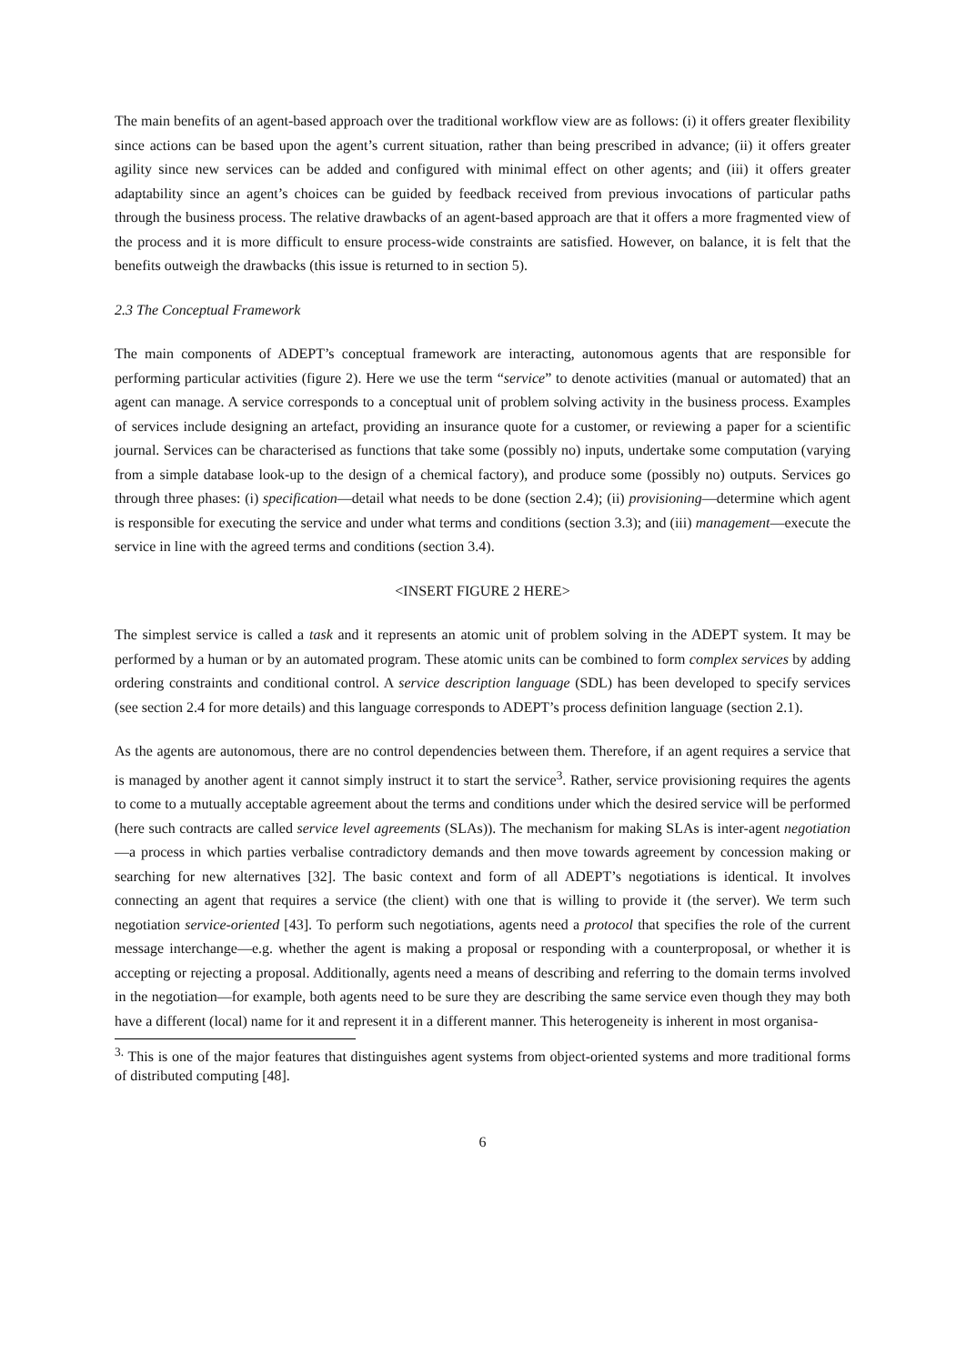The main benefits of an agent-based approach over the traditional workflow view are as follows: (i) it offers greater flexibility since actions can be based upon the agent’s current situation, rather than being prescribed in advance; (ii) it offers greater agility since new services can be added and configured with minimal effect on other agents; and (iii) it offers greater adaptability since an agent’s choices can be guided by feedback received from previous invocations of particular paths through the business process. The relative drawbacks of an agent-based approach are that it offers a more fragmented view of the process and it is more difficult to ensure process-wide constraints are satisfied. However, on balance, it is felt that the benefits outweigh the drawbacks (this issue is returned to in section 5).
2.3 The Conceptual Framework
The main components of ADEPT’s conceptual framework are interacting, autonomous agents that are responsible for performing particular activities (figure 2). Here we use the term “service” to denote activities (manual or automated) that an agent can manage. A service corresponds to a conceptual unit of problem solving activity in the business process. Examples of services include designing an artefact, providing an insurance quote for a customer, or reviewing a paper for a scientific journal. Services can be characterised as functions that take some (possibly no) inputs, undertake some computation (varying from a simple database look-up to the design of a chemical factory), and produce some (possibly no) outputs. Services go through three phases: (i) specification—detail what needs to be done (section 2.4); (ii) provisioning—determine which agent is responsible for executing the service and under what terms and conditions (section 3.3); and (iii) management—execute the service in line with the agreed terms and conditions (section 3.4).
<INSERT FIGURE 2 HERE>
The simplest service is called a task and it represents an atomic unit of problem solving in the ADEPT system. It may be performed by a human or by an automated program. These atomic units can be combined to form complex services by adding ordering constraints and conditional control. A service description language (SDL) has been developed to specify services (see section 2.4 for more details) and this language corresponds to ADEPT’s process definition language (section 2.1).
As the agents are autonomous, there are no control dependencies between them. Therefore, if an agent requires a service that is managed by another agent it cannot simply instruct it to start the service<sup>3</sup>. Rather, service provisioning requires the agents to come to a mutually acceptable agreement about the terms and conditions under which the desired service will be performed (here such contracts are called service level agreements (SLAs)). The mechanism for making SLAs is inter-agent negotiation—a process in which parties verbalise contradictory demands and then move towards agreement by concession making or searching for new alternatives [32]. The basic context and form of all ADEPT’s negotiations is identical. It involves connecting an agent that requires a service (the client) with one that is willing to provide it (the server). We term such negotiation service-oriented [43]. To perform such negotiations, agents need a protocol that specifies the role of the current message interchange—e.g. whether the agent is making a proposal or responding with a counterproposal, or whether it is accepting or rejecting a proposal. Additionally, agents need a means of describing and referring to the domain terms involved in the negotiation—for example, both agents need to be sure they are describing the same service even though they may both have a different (local) name for it and represent it in a different manner. This heterogeneity is inherent in most organisa-
<sup>3.</sup> This is one of the major features that distinguishes agent systems from object-oriented systems and more traditional forms of distributed computing [48].
6